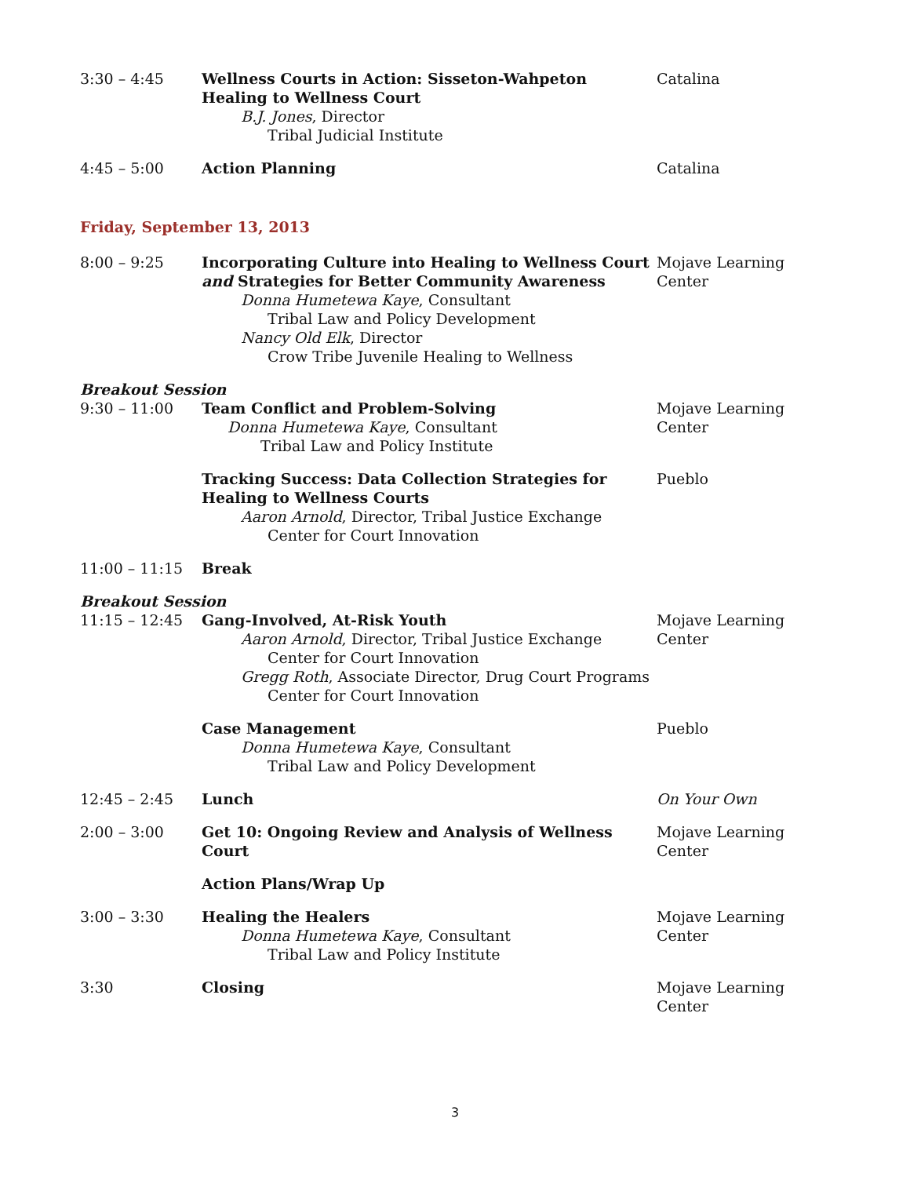3:30 – 4:45 Wellness Courts in Action: Sisseton-Wahpeton Healing to Wellness Court
B.J. Jones, Director
Tribal Judicial Institute
Catalina
4:45 – 5:00 Action Planning Catalina
Friday, September 13, 2013
8:00 – 9:25 Incorporating Culture into Healing to Wellness Court and Strategies for Better Community Awareness
Donna Humetewa Kaye, Consultant
Tribal Law and Policy Development
Nancy Old Elk, Director
Crow Tribe Juvenile Healing to Wellness
Mojave Learning Center
Breakout Session
9:30 – 11:00 Team Conflict and Problem-Solving
Donna Humetewa Kaye, Consultant
Tribal Law and Policy Institute
Mojave Learning Center
Tracking Success: Data Collection Strategies for Healing to Wellness Courts
Aaron Arnold, Director, Tribal Justice Exchange
Center for Court Innovation
Pueblo
11:00 – 11:15 Break
Breakout Session
11:15 – 12:45 Gang-Involved, At-Risk Youth
Aaron Arnold, Director, Tribal Justice Exchange
Center for Court Innovation
Gregg Roth, Associate Director, Drug Court Programs
Center for Court Innovation
Mojave Learning Center
Case Management
Donna Humetewa Kaye, Consultant
Tribal Law and Policy Development
Pueblo
12:45 – 2:45 Lunch On Your Own
2:00 – 3:00 Get 10: Ongoing Review and Analysis of Wellness Court
Mojave Learning Center
Action Plans/Wrap Up
3:00 – 3:30 Healing the Healers
Donna Humetewa Kaye, Consultant
Tribal Law and Policy Institute
Mojave Learning Center
3:30 Closing Mojave Learning Center
3